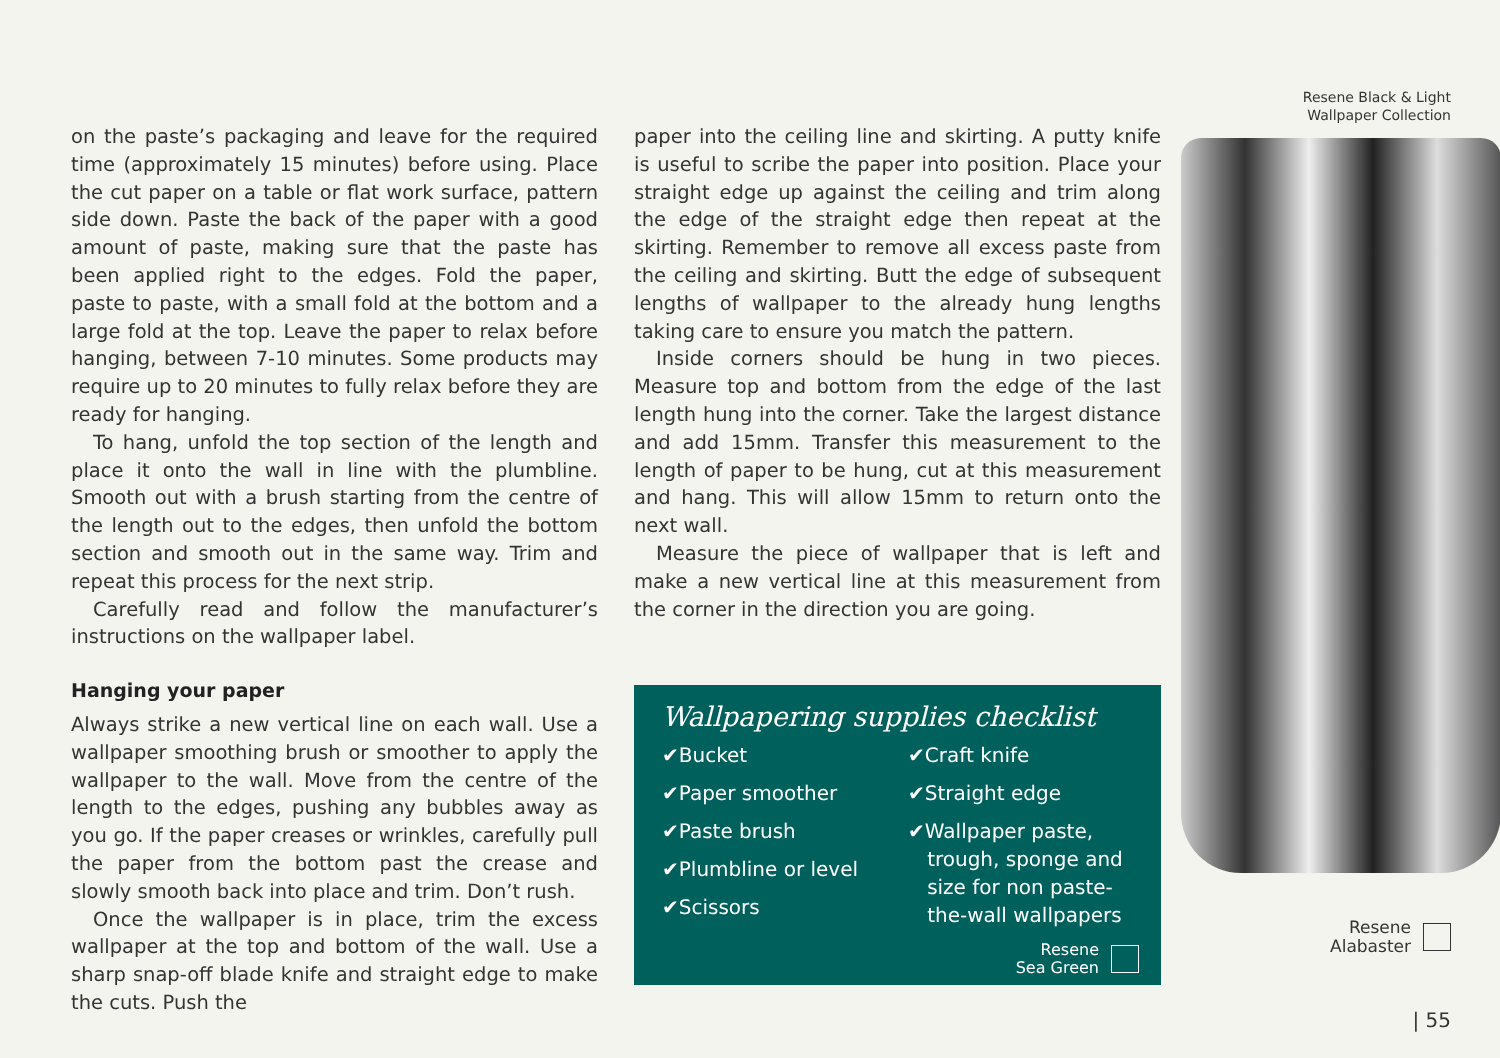on the paste’s packaging and leave for the required time (approximately 15 minutes) before using. Place the cut paper on a table or flat work surface, pattern side down. Paste the back of the paper with a good amount of paste, making sure that the paste has been applied right to the edges. Fold the paper, paste to paste, with a small fold at the bottom and a large fold at the top. Leave the paper to relax before hanging, between 7-10 minutes. Some products may require up to 20 minutes to fully relax before they are ready for hanging.
To hang, unfold the top section of the length and place it onto the wall in line with the plumbline. Smooth out with a brush starting from the centre of the length out to the edges, then unfold the bottom section and smooth out in the same way. Trim and repeat this process for the next strip.
Carefully read and follow the manufacturer’s instructions on the wallpaper label.
Hanging your paper
Always strike a new vertical line on each wall. Use a wallpaper smoothing brush or smoother to apply the wallpaper to the wall. Move from the centre of the length to the edges, pushing any bubbles away as you go. If the paper creases or wrinkles, carefully pull the paper from the bottom past the crease and slowly smooth back into place and trim. Don’t rush.
Once the wallpaper is in place, trim the excess wallpaper at the top and bottom of the wall. Use a sharp snap-off blade knife and straight edge to make the cuts. Push the
paper into the ceiling line and skirting. A putty knife is useful to scribe the paper into position. Place your straight edge up against the ceiling and trim along the edge of the straight edge then repeat at the skirting. Remember to remove all excess paste from the ceiling and skirting. Butt the edge of subsequent lengths of wallpaper to the already hung lengths taking care to ensure you match the pattern.
Inside corners should be hung in two pieces. Measure top and bottom from the edge of the last length hung into the corner. Take the largest distance and add 15mm. Transfer this measurement to the length of paper to be hung, cut at this measurement and hang. This will allow 15mm to return onto the next wall.
Measure the piece of wallpaper that is left and make a new vertical line at this measurement from the corner in the direction you are going.
Wallpapering supplies checklist
✔Bucket
✔Paper smoother
✔Paste brush
✔Plumbline or level
✔Scissors
✔Craft knife
✔Straight edge
✔Wallpaper paste,
trough, sponge and
size for non paste-
the-wall wallpapers
Resene
Sea Green
Resene Black & Light
Wallpaper Collection
Resene
Alabaster
| 55